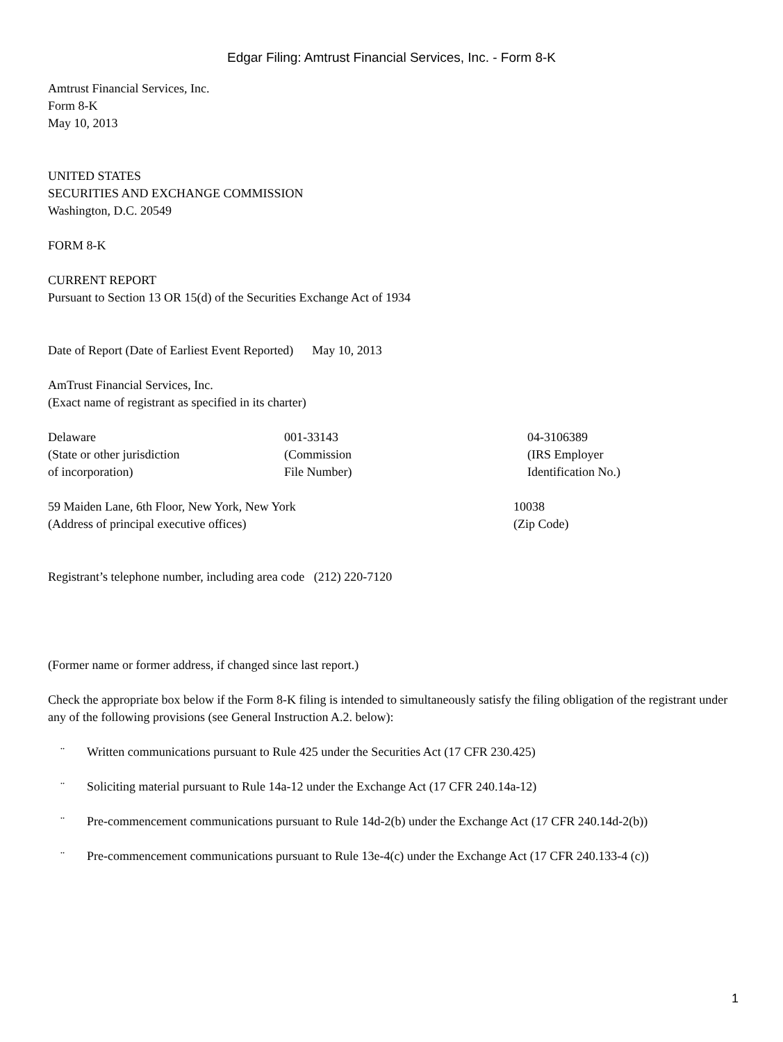Edgar Filing: Amtrust Financial Services, Inc. - Form 8-K
Amtrust Financial Services, Inc.
Form 8-K
May 10, 2013
UNITED STATES
SECURITIES AND EXCHANGE COMMISSION
Washington, D.C. 20549
FORM 8-K
CURRENT REPORT
Pursuant to Section 13 OR 15(d) of the Securities Exchange Act of 1934
Date of Report (Date of Earliest Event Reported) May 10, 2013
AmTrust Financial Services, Inc.
(Exact name of registrant as specified in its charter)
Delaware
(State or other jurisdiction
of incorporation)
001-33143
(Commission
File Number)
04-3106389
(IRS Employer
Identification No.)
59 Maiden Lane, 6th Floor, New York, New York
(Address of principal executive offices)
10038
(Zip Code)
Registrant’s telephone number, including area code (212) 220-7120
(Former name or former address, if changed since last report.)
Check the appropriate box below if the Form 8-K filing is intended to simultaneously satisfy the filing obligation of the registrant under any of the following provisions (see General Instruction A.2. below):
¨ Written communications pursuant to Rule 425 under the Securities Act (17 CFR 230.425)
¨ Soliciting material pursuant to Rule 14a-12 under the Exchange Act (17 CFR 240.14a-12)
¨ Pre-commencement communications pursuant to Rule 14d-2(b) under the Exchange Act (17 CFR 240.14d-2(b))
¨ Pre-commencement communications pursuant to Rule 13e-4(c) under the Exchange Act (17 CFR 240.133-4 (c))
1